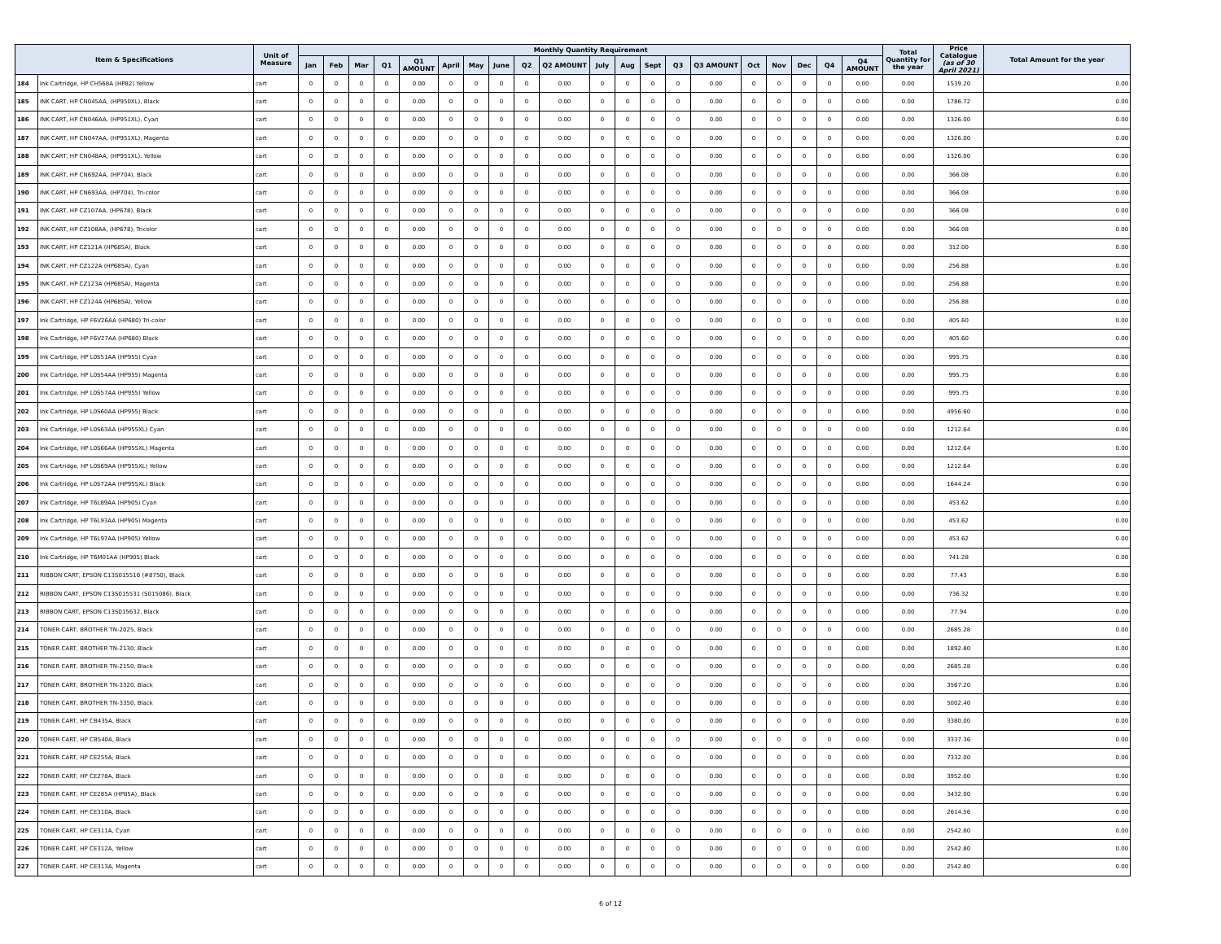| Item & Specifications | | Unit of Measure | Monthly Quantity Requirement | | | | | | | | | | | | | | | | | | | | Total Quantity for the year | Price Catalogue (as of 30 April 2021) | Total Amount for the year |
| --- | --- | --- | --- | --- | --- | --- | --- | --- | --- | --- | --- | --- | --- | --- | --- | --- | --- | --- | --- | --- | --- | --- | --- | --- | --- |
| | | | Jan | Feb | Mar | Q1 | Q1 AMOUNT | April | May | June | Q2 | Q2 AMOUNT | July | Aug | Sept | Q3 | Q3 AMOUNT | Oct | Nov | Dec | Q4 | Q4 AMOUNT | | | |
| 184 | Ink Cartridge, HP CH568A (HP82) Yellow | cart | 0 | 0 | 0 | 0 | 0.00 | 0 | 0 | 0 | 0 | 0.00 | 0 | 0 | 0 | 0 | 0.00 | 0 | 0 | 0 | 0 | 0.00 | 0.00 | 1539.20 | 0.00 |
| 185 | INK CART, HP CN045AA, (HP950XL), Black | cart | 0 | 0 | 0 | 0 | 0.00 | 0 | 0 | 0 | 0 | 0.00 | 0 | 0 | 0 | 0 | 0.00 | 0 | 0 | 0 | 0 | 0.00 | 0.00 | 1786.72 | 0.00 |
| 186 | INK CART, HP CN046AA, (HP951XL), Cyan | cart | 0 | 0 | 0 | 0 | 0.00 | 0 | 0 | 0 | 0 | 0.00 | 0 | 0 | 0 | 0 | 0.00 | 0 | 0 | 0 | 0 | 0.00 | 0.00 | 1326.00 | 0.00 |
| 187 | INK CART, HP CN047AA, (HP951XL), Magenta | cart | 0 | 0 | 0 | 0 | 0.00 | 0 | 0 | 0 | 0 | 0.00 | 0 | 0 | 0 | 0 | 0.00 | 0 | 0 | 0 | 0 | 0.00 | 0.00 | 1326.00 | 0.00 |
| 188 | INK CART, HP CN048AA, (HP951XL). Yellow | cart | 0 | 0 | 0 | 0 | 0.00 | 0 | 0 | 0 | 0 | 0.00 | 0 | 0 | 0 | 0 | 0.00 | 0 | 0 | 0 | 0 | 0.00 | 0.00 | 1326.00 | 0.00 |
| 189 | INK CART, HP CN692AA, (HP704), Black | cart | 0 | 0 | 0 | 0 | 0.00 | 0 | 0 | 0 | 0 | 0.00 | 0 | 0 | 0 | 0 | 0.00 | 0 | 0 | 0 | 0 | 0.00 | 0.00 | 366.08 | 0.00 |
| 190 | INK CART, HP CN693AA, (HP704), Tri-color | cart | 0 | 0 | 0 | 0 | 0.00 | 0 | 0 | 0 | 0 | 0.00 | 0 | 0 | 0 | 0 | 0.00 | 0 | 0 | 0 | 0 | 0.00 | 0.00 | 366.08 | 0.00 |
| 191 | INK CART, HP CZ107AA, (HP678), Black | cart | 0 | 0 | 0 | 0 | 0.00 | 0 | 0 | 0 | 0 | 0.00 | 0 | 0 | 0 | 0 | 0.00 | 0 | 0 | 0 | 0 | 0.00 | 0.00 | 366.08 | 0.00 |
| 192 | INK CART, HP CZ108AA, (HP678), Tricolor | cart | 0 | 0 | 0 | 0 | 0.00 | 0 | 0 | 0 | 0 | 0.00 | 0 | 0 | 0 | 0 | 0.00 | 0 | 0 | 0 | 0 | 0.00 | 0.00 | 366.08 | 0.00 |
| 193 | INK CART, HP CZ121A (HP685A), Black | cart | 0 | 0 | 0 | 0 | 0.00 | 0 | 0 | 0 | 0 | 0.00 | 0 | 0 | 0 | 0 | 0.00 | 0 | 0 | 0 | 0 | 0.00 | 0.00 | 312.00 | 0.00 |
| 194 | INK CART, HP CZ122A (HP685A), Cyan | cart | 0 | 0 | 0 | 0 | 0.00 | 0 | 0 | 0 | 0 | 0.00 | 0 | 0 | 0 | 0 | 0.00 | 0 | 0 | 0 | 0 | 0.00 | 0.00 | 256.88 | 0.00 |
| 195 | INK CART, HP CZ123A (HP685A), Magenta | cart | 0 | 0 | 0 | 0 | 0.00 | 0 | 0 | 0 | 0 | 0.00 | 0 | 0 | 0 | 0 | 0.00 | 0 | 0 | 0 | 0 | 0.00 | 0.00 | 256.88 | 0.00 |
| 196 | INK CART, HP CZ124A (HP685A), Yellow | cart | 0 | 0 | 0 | 0 | 0.00 | 0 | 0 | 0 | 0 | 0.00 | 0 | 0 | 0 | 0 | 0.00 | 0 | 0 | 0 | 0 | 0.00 | 0.00 | 256.88 | 0.00 |
| 197 | Ink Cartridge, HP F6V26AA (HP680) Tri-color | cart | 0 | 0 | 0 | 0 | 0.00 | 0 | 0 | 0 | 0 | 0.00 | 0 | 0 | 0 | 0 | 0.00 | 0 | 0 | 0 | 0 | 0.00 | 0.00 | 405.60 | 0.00 |
| 198 | Ink Cartridge, HP F6V27AA (HP680) Black | cart | 0 | 0 | 0 | 0 | 0.00 | 0 | 0 | 0 | 0 | 0.00 | 0 | 0 | 0 | 0 | 0.00 | 0 | 0 | 0 | 0 | 0.00 | 0.00 | 405.60 | 0.00 |
| 199 | Ink Cartridge, HP L0S51AA (HP955) Cyan | cart | 0 | 0 | 0 | 0 | 0.00 | 0 | 0 | 0 | 0 | 0.00 | 0 | 0 | 0 | 0 | 0.00 | 0 | 0 | 0 | 0 | 0.00 | 0.00 | 995.75 | 0.00 |
| 200 | Ink Cartridge, HP L0S54AA (HP955) Magenta | cart | 0 | 0 | 0 | 0 | 0.00 | 0 | 0 | 0 | 0 | 0.00 | 0 | 0 | 0 | 0 | 0.00 | 0 | 0 | 0 | 0 | 0.00 | 0.00 | 995.75 | 0.00 |
| 201 | Ink Cartridge, HP L0S57AA (HP955) Yellow | cart | 0 | 0 | 0 | 0 | 0.00 | 0 | 0 | 0 | 0 | 0.00 | 0 | 0 | 0 | 0 | 0.00 | 0 | 0 | 0 | 0 | 0.00 | 0.00 | 995.75 | 0.00 |
| 202 | Ink Cartridge, HP L0S60AA (HP955) Black | cart | 0 | 0 | 0 | 0 | 0.00 | 0 | 0 | 0 | 0 | 0.00 | 0 | 0 | 0 | 0 | 0.00 | 0 | 0 | 0 | 0 | 0.00 | 0.00 | 4956.60 | 0.00 |
| 203 | Ink Cartridge, HP L0S63AA (HP955XL) Cyan | cart | 0 | 0 | 0 | 0 | 0.00 | 0 | 0 | 0 | 0 | 0.00 | 0 | 0 | 0 | 0 | 0.00 | 0 | 0 | 0 | 0 | 0.00 | 0.00 | 1212.64 | 0.00 |
| 204 | Ink Cartridge, HP L0S66AA (HP955XL) Magenta | cart | 0 | 0 | 0 | 0 | 0.00 | 0 | 0 | 0 | 0 | 0.00 | 0 | 0 | 0 | 0 | 0.00 | 0 | 0 | 0 | 0 | 0.00 | 0.00 | 1212.64 | 0.00 |
| 205 | Ink Cartridge, HP L0S69AA (HP955XL) Yellow | cart | 0 | 0 | 0 | 0 | 0.00 | 0 | 0 | 0 | 0 | 0.00 | 0 | 0 | 0 | 0 | 0.00 | 0 | 0 | 0 | 0 | 0.00 | 0.00 | 1212.64 | 0.00 |
| 206 | Ink Cartridge, HP L0S72AA (HP955XL) Black | cart | 0 | 0 | 0 | 0 | 0.00 | 0 | 0 | 0 | 0 | 0.00 | 0 | 0 | 0 | 0 | 0.00 | 0 | 0 | 0 | 0 | 0.00 | 0.00 | 1644.24 | 0.00 |
| 207 | Ink Cartridge, HP T6L89AA (HP905) Cyan | cart | 0 | 0 | 0 | 0 | 0.00 | 0 | 0 | 0 | 0 | 0.00 | 0 | 0 | 0 | 0 | 0.00 | 0 | 0 | 0 | 0 | 0.00 | 0.00 | 453.62 | 0.00 |
| 208 | Ink Cartridge, HP T6L93AA (HP905) Magenta | cart | 0 | 0 | 0 | 0 | 0.00 | 0 | 0 | 0 | 0 | 0.00 | 0 | 0 | 0 | 0 | 0.00 | 0 | 0 | 0 | 0 | 0.00 | 0.00 | 453.62 | 0.00 |
| 209 | Ink Cartridge, HP T6L97AA (HP905) Yellow | cart | 0 | 0 | 0 | 0 | 0.00 | 0 | 0 | 0 | 0 | 0.00 | 0 | 0 | 0 | 0 | 0.00 | 0 | 0 | 0 | 0 | 0.00 | 0.00 | 453.62 | 0.00 |
| 210 | Ink Cartridge, HP T6M01AA (HP905) Black | cart | 0 | 0 | 0 | 0 | 0.00 | 0 | 0 | 0 | 0 | 0.00 | 0 | 0 | 0 | 0 | 0.00 | 0 | 0 | 0 | 0 | 0.00 | 0.00 | 741.28 | 0.00 |
| 211 | RIBBON CART, EPSON C13S015516 (#8750), Black | cart | 0 | 0 | 0 | 0 | 0.00 | 0 | 0 | 0 | 0 | 0.00 | 0 | 0 | 0 | 0 | 0.00 | 0 | 0 | 0 | 0 | 0.00 | 0.00 | 77.43 | 0.00 |
| 212 | RIBBON CART, EPSON C13S015531 (S015086), Black | cart | 0 | 0 | 0 | 0 | 0.00 | 0 | 0 | 0 | 0 | 0.00 | 0 | 0 | 0 | 0 | 0.00 | 0 | 0 | 0 | 0 | 0.00 | 0.00 | 736.32 | 0.00 |
| 213 | RIBBON CART, EPSON C13S015632, Black | cart | 0 | 0 | 0 | 0 | 0.00 | 0 | 0 | 0 | 0 | 0.00 | 0 | 0 | 0 | 0 | 0.00 | 0 | 0 | 0 | 0 | 0.00 | 0.00 | 77.94 | 0.00 |
| 214 | TONER CART, BROTHER TN-2025, Black | cart | 0 | 0 | 0 | 0 | 0.00 | 0 | 0 | 0 | 0 | 0.00 | 0 | 0 | 0 | 0 | 0.00 | 0 | 0 | 0 | 0 | 0.00 | 0.00 | 2685.28 | 0.00 |
| 215 | TONER CART, BROTHER TN-2130, Black | cart | 0 | 0 | 0 | 0 | 0.00 | 0 | 0 | 0 | 0 | 0.00 | 0 | 0 | 0 | 0 | 0.00 | 0 | 0 | 0 | 0 | 0.00 | 0.00 | 1892.80 | 0.00 |
| 216 | TONER CART, BROTHER TN-2150, Black | cart | 0 | 0 | 0 | 0 | 0.00 | 0 | 0 | 0 | 0 | 0.00 | 0 | 0 | 0 | 0 | 0.00 | 0 | 0 | 0 | 0 | 0.00 | 0.00 | 2685.28 | 0.00 |
| 217 | TONER CART, BROTHER TN-3320, Black | cart | 0 | 0 | 0 | 0 | 0.00 | 0 | 0 | 0 | 0 | 0.00 | 0 | 0 | 0 | 0 | 0.00 | 0 | 0 | 0 | 0 | 0.00 | 0.00 | 3567.20 | 0.00 |
| 218 | TONER CART, BROTHER TN-3350, Black | cart | 0 | 0 | 0 | 0 | 0.00 | 0 | 0 | 0 | 0 | 0.00 | 0 | 0 | 0 | 0 | 0.00 | 0 | 0 | 0 | 0 | 0.00 | 0.00 | 5002.40 | 0.00 |
| 219 | TONER CART, HP CB435A, Black | cart | 0 | 0 | 0 | 0 | 0.00 | 0 | 0 | 0 | 0 | 0.00 | 0 | 0 | 0 | 0 | 0.00 | 0 | 0 | 0 | 0 | 0.00 | 0.00 | 3380.00 | 0.00 |
| 220 | TONER CART, HP CB540A, Black | cart | 0 | 0 | 0 | 0 | 0.00 | 0 | 0 | 0 | 0 | 0.00 | 0 | 0 | 0 | 0 | 0.00 | 0 | 0 | 0 | 0 | 0.00 | 0.00 | 3337.36 | 0.00 |
| 221 | TONER CART, HP CE255A, Black | cart | 0 | 0 | 0 | 0 | 0.00 | 0 | 0 | 0 | 0 | 0.00 | 0 | 0 | 0 | 0 | 0.00 | 0 | 0 | 0 | 0 | 0.00 | 0.00 | 7332.00 | 0.00 |
| 222 | TONER CART, HP CE278A, Black | cart | 0 | 0 | 0 | 0 | 0.00 | 0 | 0 | 0 | 0 | 0.00 | 0 | 0 | 0 | 0 | 0.00 | 0 | 0 | 0 | 0 | 0.00 | 0.00 | 3952.00 | 0.00 |
| 223 | TONER CART, HP CE285A (HP85A), Black | cart | 0 | 0 | 0 | 0 | 0.00 | 0 | 0 | 0 | 0 | 0.00 | 0 | 0 | 0 | 0 | 0.00 | 0 | 0 | 0 | 0 | 0.00 | 0.00 | 3432.00 | 0.00 |
| 224 | TONER CART, HP CE310A, Black | cart | 0 | 0 | 0 | 0 | 0.00 | 0 | 0 | 0 | 0 | 0.00 | 0 | 0 | 0 | 0 | 0.00 | 0 | 0 | 0 | 0 | 0.00 | 0.00 | 2614.56 | 0.00 |
| 225 | TONER CART, HP CE311A, Cyan | cart | 0 | 0 | 0 | 0 | 0.00 | 0 | 0 | 0 | 0 | 0.00 | 0 | 0 | 0 | 0 | 0.00 | 0 | 0 | 0 | 0 | 0.00 | 0.00 | 2542.80 | 0.00 |
| 226 | TONER CART, HP CE312A, Yellow | cart | 0 | 0 | 0 | 0 | 0.00 | 0 | 0 | 0 | 0 | 0.00 | 0 | 0 | 0 | 0 | 0.00 | 0 | 0 | 0 | 0 | 0.00 | 0.00 | 2542.80 | 0.00 |
| 227 | TONER CART, HP CE313A, Magenta | cart | 0 | 0 | 0 | 0 | 0.00 | 0 | 0 | 0 | 0 | 0.00 | 0 | 0 | 0 | 0 | 0.00 | 0 | 0 | 0 | 0 | 0.00 | 0.00 | 2542.80 | 0.00 |
6 of 12